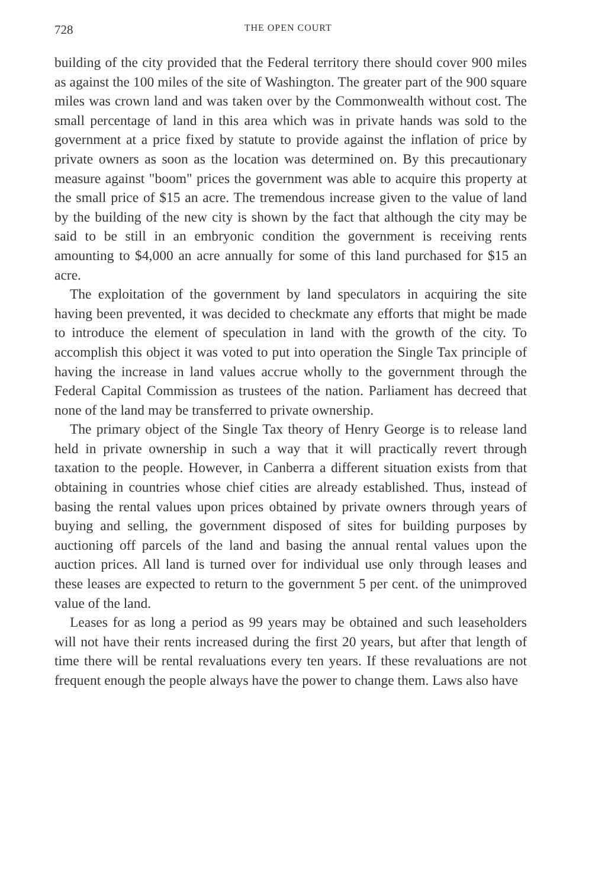728 THE OPEN COURT
building of the city provided that the Federal territory there should cover 900 miles as against the 100 miles of the site of Washington. The greater part of the 900 square miles was crown land and was taken over by the Commonwealth without cost. The small percentage of land in this area which was in private hands was sold to the government at a price fixed by statute to provide against the inflation of price by private owners as soon as the location was determined on. By this precautionary measure against "boom" prices the government was able to acquire this property at the small price of $15 an acre. The tremendous increase given to the value of land by the building of the new city is shown by the fact that although the city may be said to be still in an embryonic condition the government is receiving rents amounting to $4,000 an acre annually for some of this land purchased for $15 an acre.
The exploitation of the government by land speculators in acquiring the site having been prevented, it was decided to checkmate any efforts that might be made to introduce the element of speculation in land with the growth of the city. To accomplish this object it was voted to put into operation the Single Tax principle of having the increase in land values accrue wholly to the government through the Federal Capital Commission as trustees of the nation. Parliament has decreed that none of the land may be transferred to private ownership.
The primary object of the Single Tax theory of Henry George is to release land held in private ownership in such a way that it will practically revert through taxation to the people. However, in Canberra a different situation exists from that obtaining in countries whose chief cities are already established. Thus, instead of basing the rental values upon prices obtained by private owners through years of buying and selling, the government disposed of sites for building purposes by auctioning off parcels of the land and basing the annual rental values upon the auction prices. All land is turned over for individual use only through leases and these leases are expected to return to the government 5 per cent. of the unimproved value of the land.
Leases for as long a period as 99 years may be obtained and such leaseholders will not have their rents increased during the first 20 years, but after that length of time there will be rental revaluations every ten years. If these revaluations are not frequent enough the people always have the power to change them. Laws also have